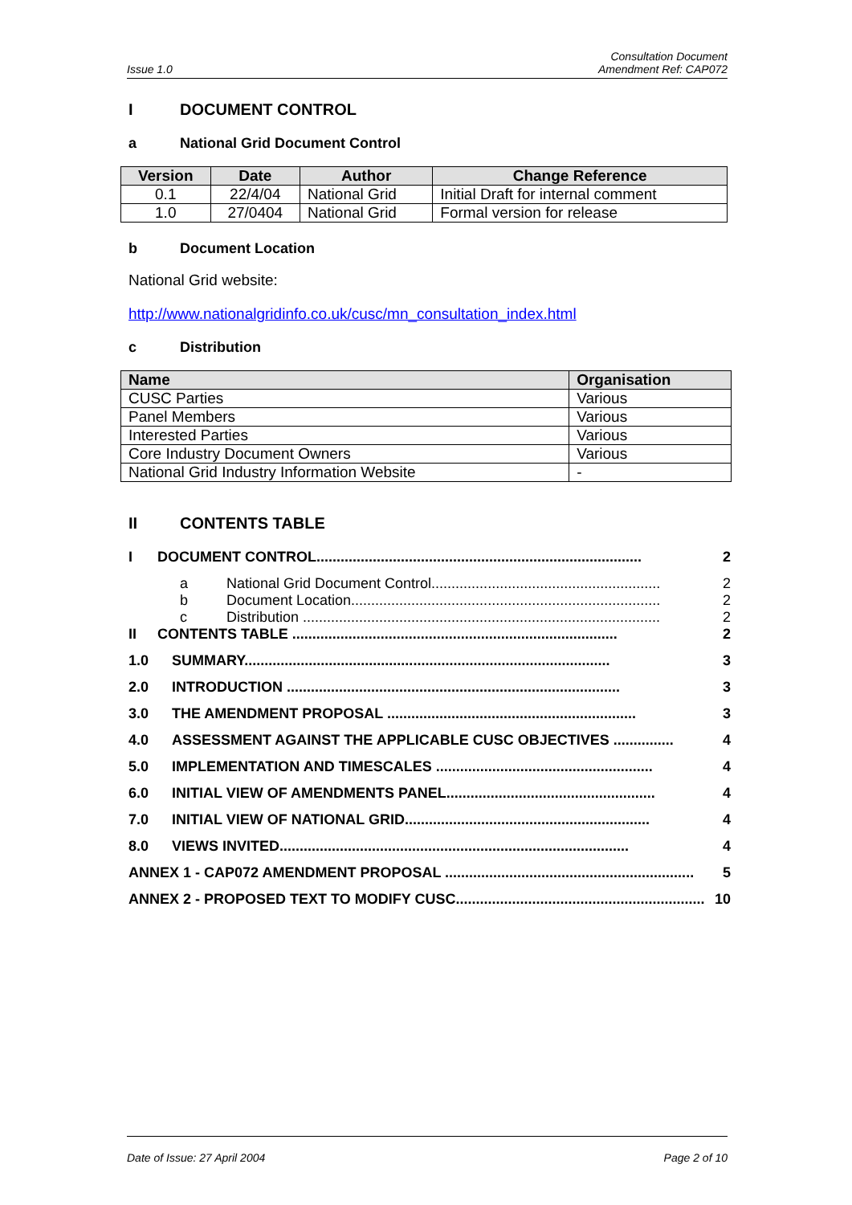Issue 1.0
Consultation Document
Amendment Ref: CAP072
I DOCUMENT CONTROL
a National Grid Document Control
| Version | Date | Author | Change Reference |
| --- | --- | --- | --- |
| 0.1 | 22/4/04 | National Grid | Initial Draft for internal comment |
| 1.0 | 27/0404 | National Grid | Formal version for release |
b Document Location
National Grid website:
http://www.nationalgridinfo.co.uk/cusc/mn_consultation_index.html
c Distribution
| Name | Organisation |
| --- | --- |
| CUSC Parties | Various |
| Panel Members | Various |
| Interested Parties | Various |
| Core Industry Document Owners | Various |
| National Grid Industry Information Website | - |
II CONTENTS TABLE
I DOCUMENT CONTROL................................................................................. 2
a National Grid Document Control......................................................... 2
b Document Location............................................................................. 2
c Distribution ......................................................................................... 2
II CONTENTS TABLE ................................................................................. 2
1.0 SUMMARY........................................................................................... 3
2.0 INTRODUCTION ................................................................................... 3
3.0 THE AMENDMENT PROPOSAL .............................................................. 3
4.0 ASSESSMENT AGAINST THE APPLICABLE CUSC OBJECTIVES ............... 4
5.0 IMPLEMENTATION AND TIMESCALES ...................................................... 4
6.0 INITIAL VIEW OF AMENDMENTS PANEL.................................................... 4
7.0 INITIAL VIEW OF NATIONAL GRID............................................................. 4
8.0 VIEWS INVITED....................................................................................... 4
ANNEX 1 - CAP072 AMENDMENT PROPOSAL .............................................................. 5
ANNEX 2 - PROPOSED TEXT TO MODIFY CUSC.............................................................. 10
Date of Issue: 27 April 2004 Page 2 of 10